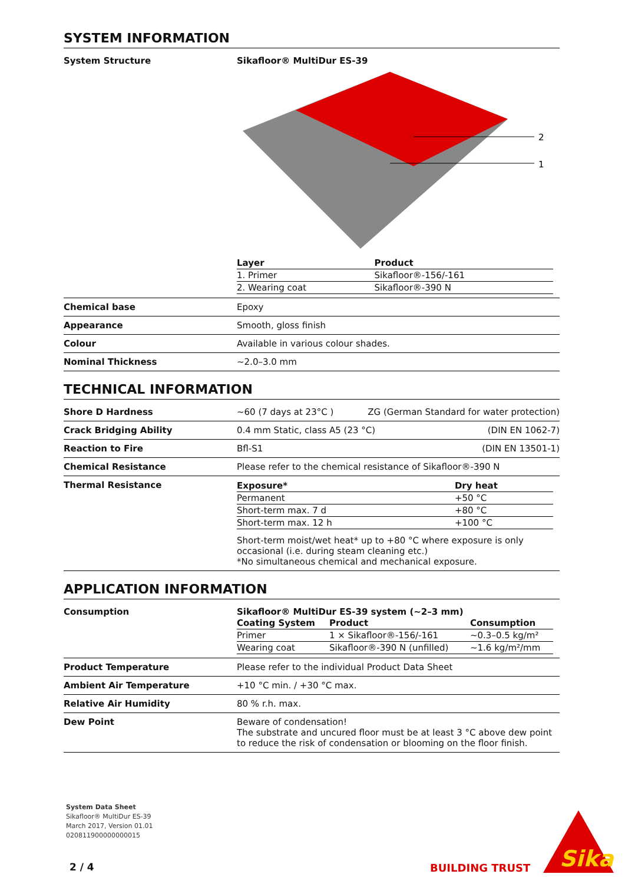SYSTEM INFORMATION
System Structure Sikafloor® MultiDur ES-39
2
1
| Layer | Product |
| --- | --- |
| 1. Primer | Sikafloor®-156/-161 |
| 2. Wearing coat | Sikafloor®-390 N |
Chemical base Epoxy
Appearance Smooth, gloss finish
Colour Available in various colour shades.
Nominal Thickness ~2.0–3.0 mm
TECHNICAL INFORMATION
Shore D Hardness ~60 (7 days at 23°C ) ZG (German Standard for water protection)
Crack Bridging Ability 0.4 mm Static, class A5 (23 °C) (DIN EN 1062-7)
Reaction to Fire Bfl-S1 (DIN EN 13501-1)
Chemical Resistance Please refer to the chemical resistance of Sikafloor®-390 N
Thermal Resistance
| Exposure* | Dry heat |
| --- | --- |
| Permanent | +50 °C |
| Short-term max. 7 d | +80 °C |
| Short-term max. 12 h | +100 °C |
Short-term moist/wet heat* up to +80 °C where exposure is only occasional (i.e. during steam cleaning etc.)
*No simultaneous chemical and mechanical exposure.
APPLICATION INFORMATION
Consumption Sikafloor® MultiDur ES-39 system (~2–3 mm)
| Coating System | Product | Consumption |
| --- | --- | --- |
| Primer | 1 × Sikafloor®-156/-161 | ~0.3–0.5 kg/m² |
| Wearing coat | Sikafloor®-390 N (unfilled) | ~1.6 kg/m²/mm |
Product Temperature Please refer to the individual Product Data Sheet
Ambient Air Temperature +10 °C min. / +30 °C max.
Relative Air Humidity 80 % r.h. max.
Dew Point Beware of condensation!
The substrate and uncured floor must be at least 3 °C above dew point to reduce the risk of condensation or blooming on the floor finish.
System Data Sheet
Sikafloor® MultiDur ES-39
March 2017, Version 01.01
020811900000000015
2 / 4 BUILDING TRUST
Sika